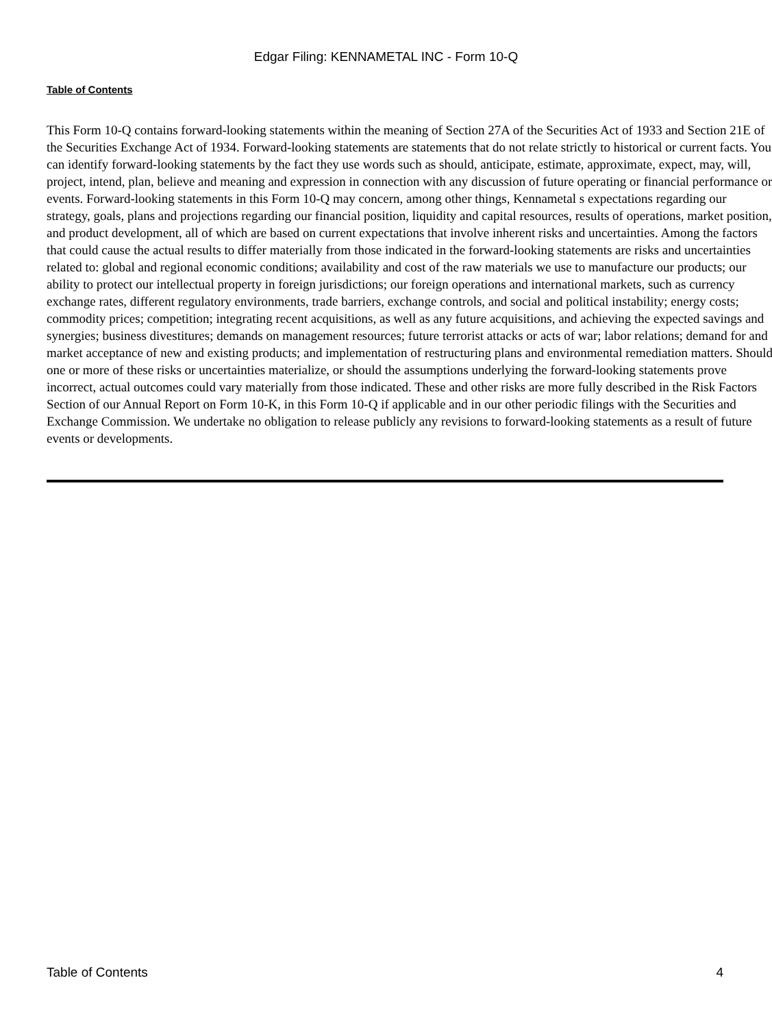Edgar Filing: KENNAMETAL INC - Form 10-Q
Table of Contents
This Form 10-Q contains forward-looking statements within the meaning of Section 27A of the Securities Act of 1933 and Section 21E of the Securities Exchange Act of 1934. Forward-looking statements are statements that do not relate strictly to historical or current facts. You can identify forward-looking statements by the fact they use words such as should, anticipate, estimate, approximate, expect, may, will, project, intend, plan, believe and meaning and expression in connection with any discussion of future operating or financial performance or events. Forward-looking statements in this Form 10-Q may concern, among other things, Kennametal s expectations regarding our strategy, goals, plans and projections regarding our financial position, liquidity and capital resources, results of operations, market position, and product development, all of which are based on current expectations that involve inherent risks and uncertainties. Among the factors that could cause the actual results to differ materially from those indicated in the forward-looking statements are risks and uncertainties related to: global and regional economic conditions; availability and cost of the raw materials we use to manufacture our products; our ability to protect our intellectual property in foreign jurisdictions; our foreign operations and international markets, such as currency exchange rates, different regulatory environments, trade barriers, exchange controls, and social and political instability; energy costs; commodity prices; competition; integrating recent acquisitions, as well as any future acquisitions, and achieving the expected savings and synergies; business divestitures; demands on management resources; future terrorist attacks or acts of war; labor relations; demand for and market acceptance of new and existing products; and implementation of restructuring plans and environmental remediation matters. Should one or more of these risks or uncertainties materialize, or should the assumptions underlying the forward-looking statements prove incorrect, actual outcomes could vary materially from those indicated. These and other risks are more fully described in the Risk Factors Section of our Annual Report on Form 10-K, in this Form 10-Q if applicable and in our other periodic filings with the Securities and Exchange Commission. We undertake no obligation to release publicly any revisions to forward-looking statements as a result of future events or developments.
Table of Contents 4